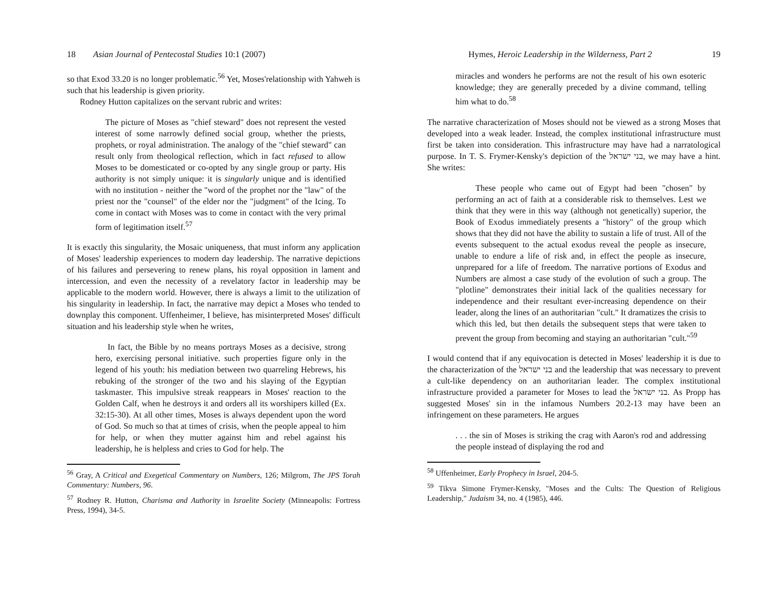18 Asian Journal of Pentecostal Studies 10:1 (2007)
so that Exod 33.20 is no longer problematic.<sup>56</sup> Yet, Moses'relationship with Yahweh is such that his leadership is given priority.
Rodney Hutton capitalizes on the servant rubric and writes:
The picture of Moses as "chief steward" does not represent the vested interest of some narrowly defined social group, whether the priests, prophets, or royal administration. The analogy of the "chief steward" can result only from theological reflection, which in fact refused to allow Moses to be domesticated or co-opted by any single group or party. His authority is not simply unique: it is singularly unique and is identified with no institution - neither the "word of the prophet nor the "law" of the priest nor the "counsel" of the elder nor the "judgment" of the Icing. To come in contact with Moses was to come in contact with the very primal form of legitimation itself.<sup>57</sup>
It is exactly this singularity, the Mosaic uniqueness, that must inform any application of Moses' leadership experiences to modern day leadership. The narrative depictions of his failures and persevering to renew plans, his royal opposition in lament and intercession, and even the necessity of a revelatory factor in leadership may be applicable to the modern world. However, there is always a limit to the utilization of his singularity in leadership. In fact, the narrative may depict a Moses who tended to downplay this component. Uffenheimer, I believe, has misinterpreted Moses' difficult situation and his leadership style when he writes,
In fact, the Bible by no means portrays Moses as a decisive, strong hero, exercising personal initiative. such properties figure only in the legend of his youth: his mediation between two quarreling Hebrews, his rebuking of the stronger of the two and his slaying of the Egyptian taskmaster. This impulsive streak reappears in Moses' reaction to the Golden Calf, when he destroys it and orders all its worshipers killed (Ex. 32:15-30). At all other times, Moses is always dependent upon the word of God. So much so that at times of crisis, when the people appeal to him for help, or when they mutter against him and rebel against his leadership, he is helpless and cries to God for help. The
<sup>56</sup> Gray, A Critical and Exegetical Commentary on Numbers, 126; Milgrom, The JPS Torah Commentary: Numbers, 96.
<sup>57</sup> Rodney R. Hutton, Charisma and Authority in Israelite Society (Minneapolis: Fortress Press, 1994), 34-5.
Hymes, Heroic Leadership in the Wilderness, Part 2 19
miracles and wonders he performs are not the result of his own esoteric knowledge; they are generally preceded by a divine command, telling him what to do.<sup>58</sup>
The narrative characterization of Moses should not be viewed as a strong Moses that developed into a weak leader. Instead, the complex institutional infrastructure must first be taken into consideration. This infrastructure may have had a narratological purpose. In T. S. Frymer-Kensky's depiction of the בני ישראל, we may have a hint. She writes:
These people who came out of Egypt had been "chosen" by performing an act of faith at a considerable risk to themselves. Lest we think that they were in this way (although not genetically) superior, the Book of Exodus immediately presents a "history" of the group which shows that they did not have the ability to sustain a life of trust. All of the events subsequent to the actual exodus reveal the people as insecure, unable to endure a life of risk and, in effect the people as insecure, unprepared for a life of freedom. The narrative portions of Exodus and Numbers are almost a case study of the evolution of such a group. The "plotline" demonstrates their initial lack of the qualities necessary for independence and their resultant ever-increasing dependence on their leader, along the lines of an authoritarian "cult." It dramatizes the crisis to which this led, but then details the subsequent steps that were taken to prevent the group from becoming and staying an authoritarian "cult."<sup>59</sup>
I would contend that if any equivocation is detected in Moses' leadership it is due to the characterization of the בני ישראל and the leadership that was necessary to prevent a cult-like dependency on an authoritarian leader. The complex institutional infrastructure provided a parameter for Moses to lead the בני ישראל. As Propp has suggested Moses' sin in the infamous Numbers 20.2-13 may have been an infringement on these parameters. He argues
. . . the sin of Moses is striking the crag with Aaron's rod and addressing the people instead of displaying the rod and
<sup>58</sup> Uffenheimer, Early Prophecy in Israel, 204-5.
<sup>59</sup> Tikva Simone Frymer-Kensky, "Moses and the Cults: The Question of Religious Leadership," Judaism 34, no. 4 (1985), 446.